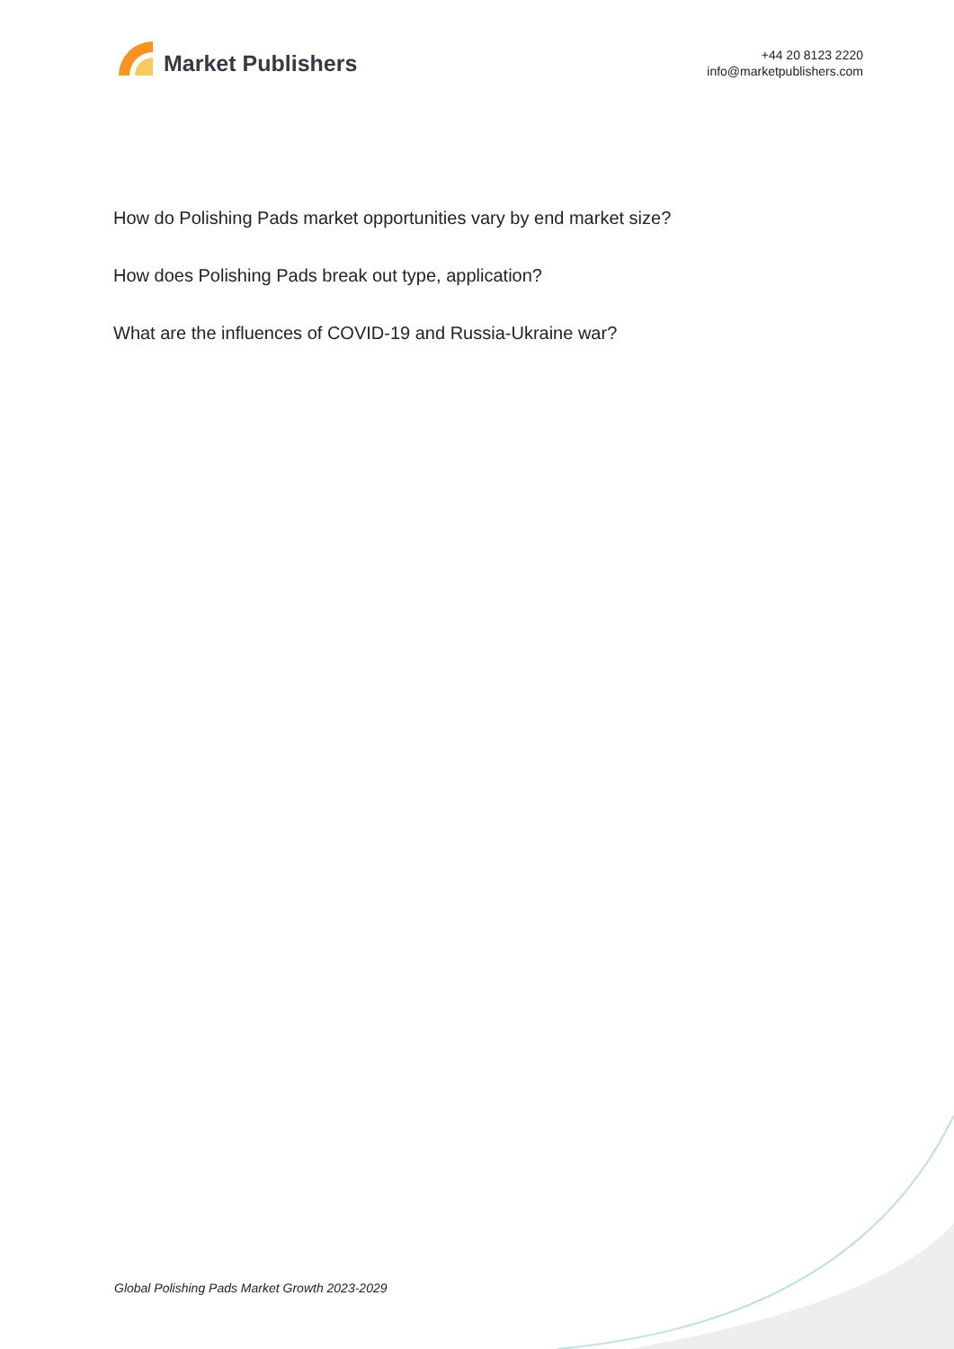Market Publishers
+44 20 8123 2220
info@marketpublishers.com
How do Polishing Pads market opportunities vary by end market size?
How does Polishing Pads break out type, application?
What are the influences of COVID-19 and Russia-Ukraine war?
Global Polishing Pads Market Growth 2023-2029